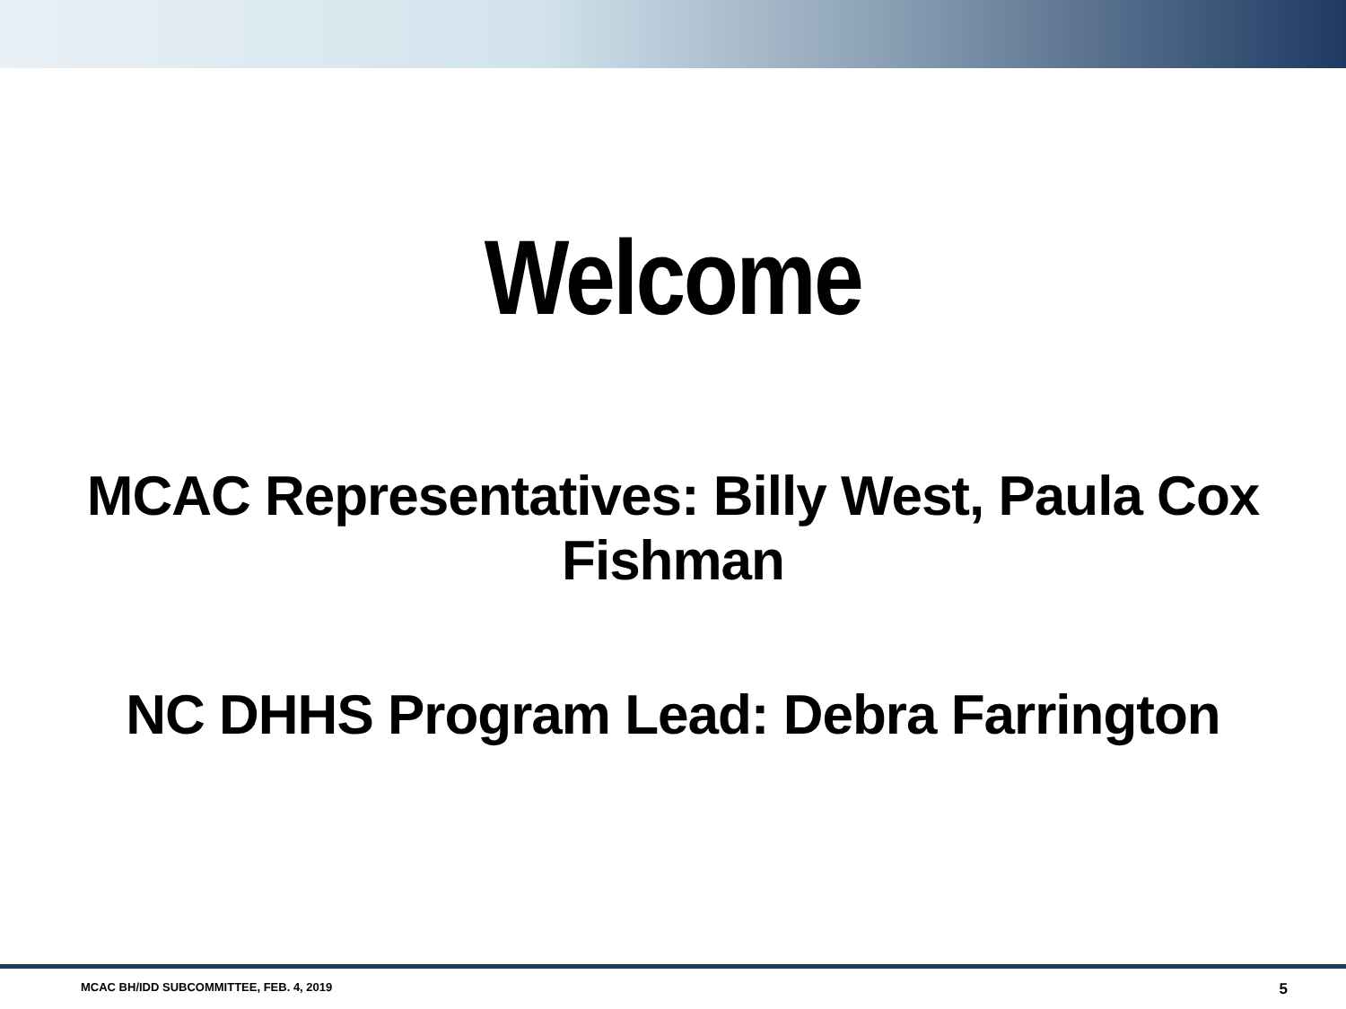Welcome
MCAC Representatives: Billy West, Paula Cox
Fishman
NC DHHS Program Lead: Debra Farrington
MCAC BH/IDD SUBCOMMITTEE, FEB. 4, 2019 5